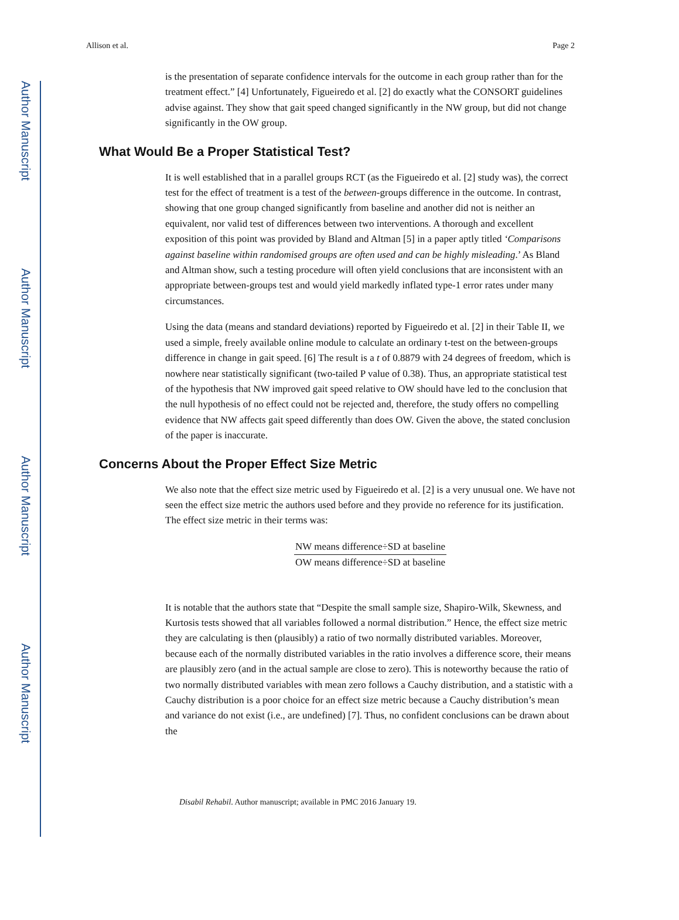Author Manuscript
Author Manuscript
Author Manuscript
Author Manuscript
Allison et al. Page 2
is the presentation of separate confidence intervals for the outcome in each group rather than for the treatment effect.” [4] Unfortunately, Figueiredo et al. [2] do exactly what the CONSORT guidelines advise against. They show that gait speed changed significantly in the NW group, but did not change significantly in the OW group.
What Would Be a Proper Statistical Test?
It is well established that in a parallel groups RCT (as the Figueiredo et al. [2] study was), the correct test for the effect of treatment is a test of the between-groups difference in the outcome. In contrast, showing that one group changed significantly from baseline and another did not is neither an equivalent, nor valid test of differences between two interventions. A thorough and excellent exposition of this point was provided by Bland and Altman [5] in a paper aptly titled ‘Comparisons against baseline within randomised groups are often used and can be highly misleading.’ As Bland and Altman show, such a testing procedure will often yield conclusions that are inconsistent with an appropriate between-groups test and would yield markedly inflated type-1 error rates under many circumstances.
Using the data (means and standard deviations) reported by Figueiredo et al. [2] in their Table II, we used a simple, freely available online module to calculate an ordinary t-test on the between-groups difference in change in gait speed. [6] The result is a t of 0.8879 with 24 degrees of freedom, which is nowhere near statistically significant (two-tailed P value of 0.38). Thus, an appropriate statistical test of the hypothesis that NW improved gait speed relative to OW should have led to the conclusion that the null hypothesis of no effect could not be rejected and, therefore, the study offers no compelling evidence that NW affects gait speed differently than does OW. Given the above, the stated conclusion of the paper is inaccurate.
Concerns About the Proper Effect Size Metric
We also note that the effect size metric used by Figueiredo et al. [2] is a very unusual one. We have not seen the effect size metric the authors used before and they provide no reference for its justification. The effect size metric in their terms was:
NW means difference÷SD at baseline OW means difference÷SD at baseline
It is notable that the authors state that “Despite the small sample size, Shapiro-Wilk, Skewness, and Kurtosis tests showed that all variables followed a normal distribution.” Hence, the effect size metric they are calculating is then (plausibly) a ratio of two normally distributed variables. Moreover, because each of the normally distributed variables in the ratio involves a difference score, their means are plausibly zero (and in the actual sample are close to zero). This is noteworthy because the ratio of two normally distributed variables with mean zero follows a Cauchy distribution, and a statistic with a Cauchy distribution is a poor choice for an effect size metric because a Cauchy distribution’s mean and variance do not exist (i.e., are undefined) [7]. Thus, no confident conclusions can be drawn about the
Disabil Rehabil. Author manuscript; available in PMC 2016 January 19.